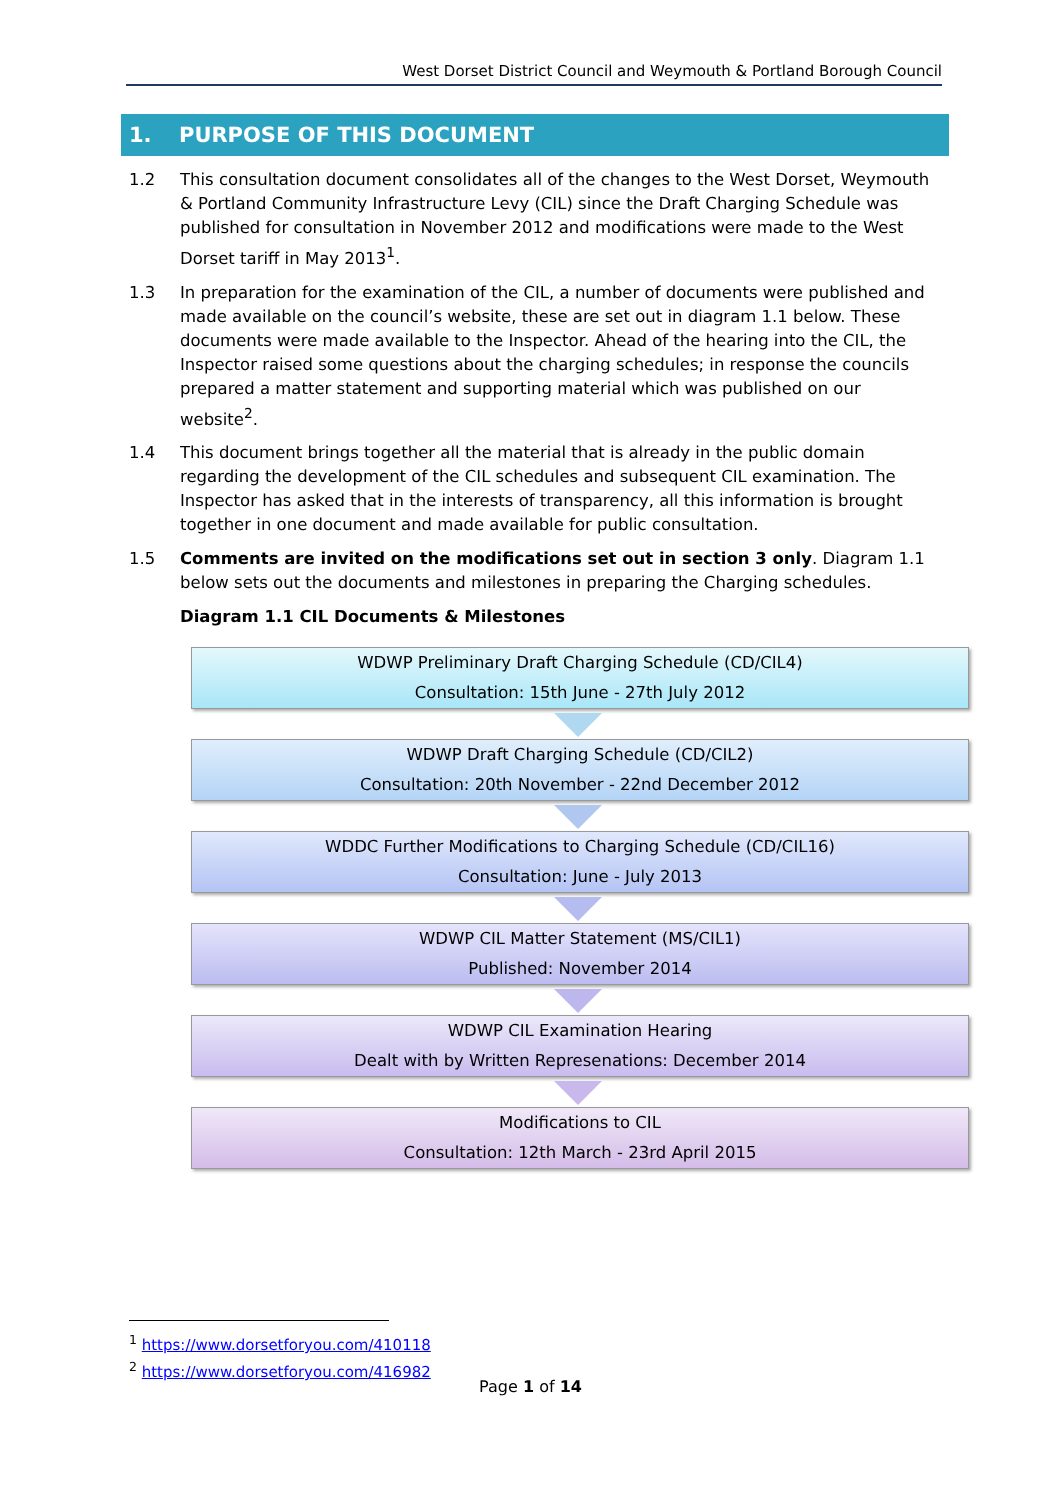West Dorset District Council and Weymouth & Portland Borough Council
1. PURPOSE OF THIS DOCUMENT
1.2 This consultation document consolidates all of the changes to the West Dorset, Weymouth & Portland Community Infrastructure Levy (CIL) since the Draft Charging Schedule was published for consultation in November 2012 and modifications were made to the West Dorset tariff in May 2013<sup>1</sup>.
1.3 In preparation for the examination of the CIL, a number of documents were published and made available on the council’s website, these are set out in diagram 1.1 below. These documents were made available to the Inspector. Ahead of the hearing into the CIL, the Inspector raised some questions about the charging schedules; in response the councils prepared a matter statement and supporting material which was published on our website<sup>2</sup>.
1.4 This document brings together all the material that is already in the public domain regarding the development of the CIL schedules and subsequent CIL examination. The Inspector has asked that in the interests of transparency, all this information is brought together in one document and made available for public consultation.
1.5 Comments are invited on the modifications set out in section 3 only. Diagram 1.1 below sets out the documents and milestones in preparing the Charging schedules.
Diagram 1.1 CIL Documents & Milestones
WDWP Preliminary Draft Charging Schedule (CD/CIL4)
Consultation: 15th June - 27th July 2012
WDWP Draft Charging Schedule (CD/CIL2)
Consultation: 20th November - 22nd December 2012
WDDC Further Modifications to Charging Schedule (CD/CIL16)
Consultation: June - July 2013
WDWP CIL Matter Statement (MS/CIL1)
Published: November 2014
WDWP CIL Examination Hearing
Dealt with by Written Represenations: December 2014
Modifications to CIL
Consultation: 12th March - 23rd April 2015
<sup>1</sup> https://www.dorsetforyou.com/410118
<sup>2</sup> https://www.dorsetforyou.com/416982
Page 1 of 14